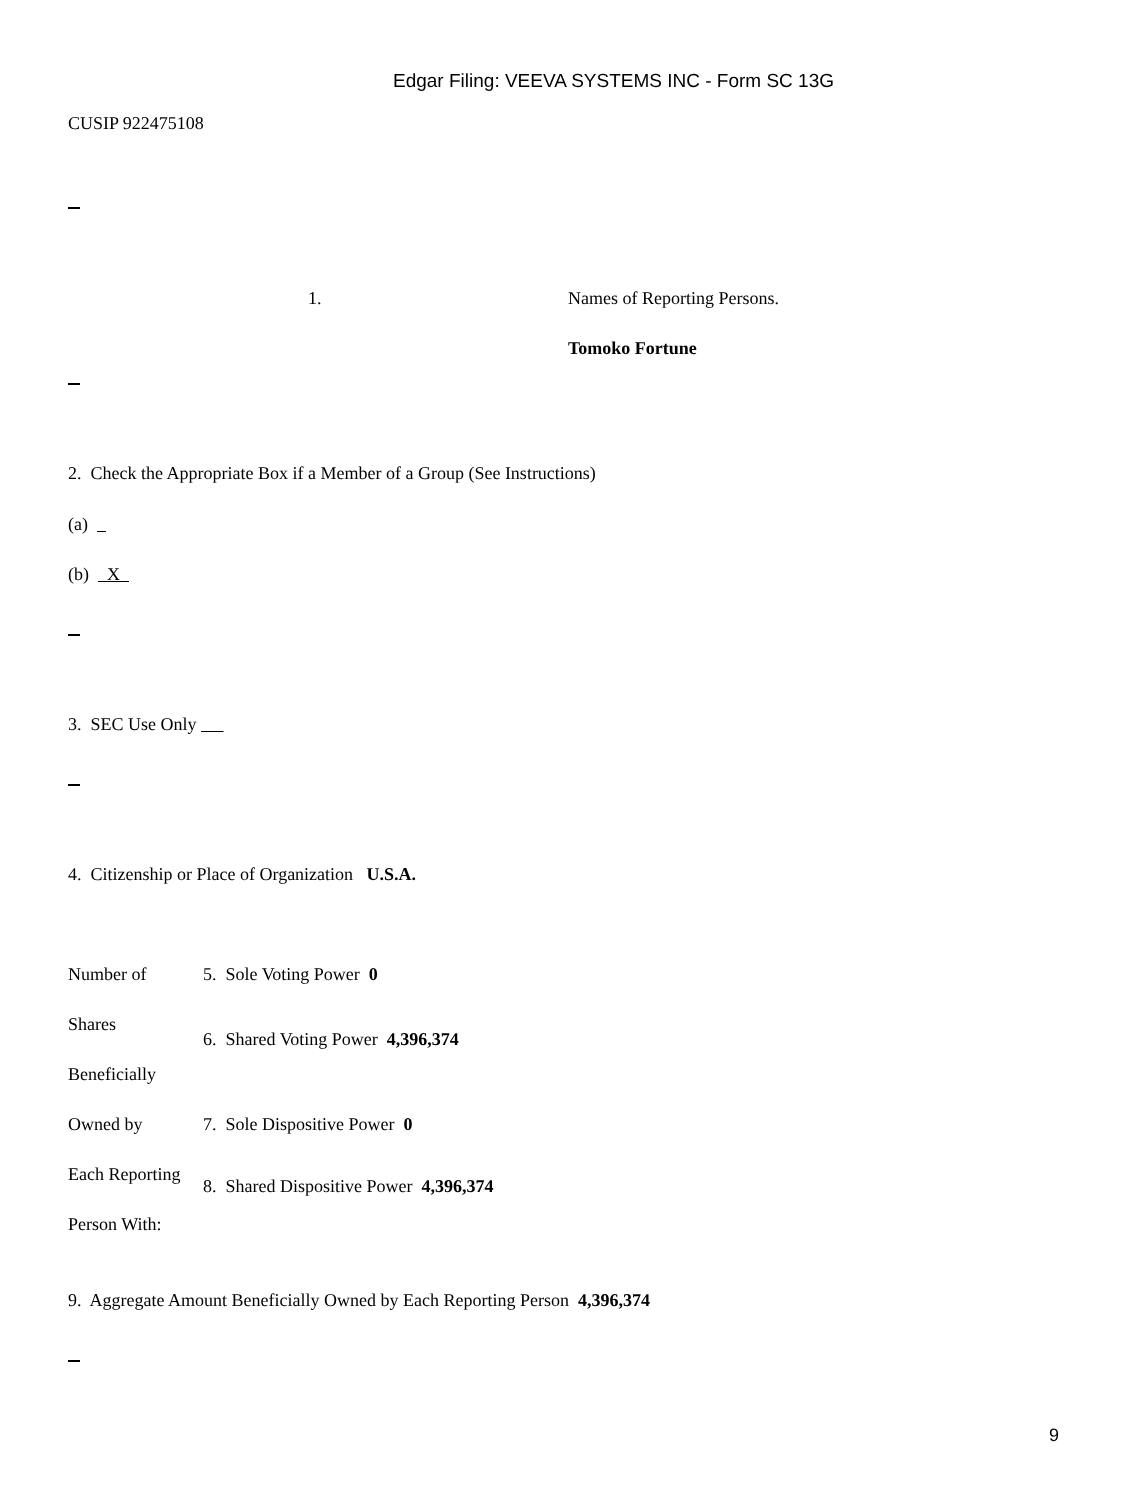Edgar Filing: VEEVA SYSTEMS INC - Form SC 13G
CUSIP 922475108
1. Names of Reporting Persons.
Tomoko Fortune
2. Check the Appropriate Box if a Member of a Group (See Instructions)
(a)
(b) X
3. SEC Use Only
4. Citizenship or Place of Organization U.S.A.
| Number of | 5. Sole Voting Power 0 |
| Shares | 6. Shared Voting Power 4,396,374 |
| Beneficially | |
| Owned by | 7. Sole Dispositive Power 0 |
| Each Reporting | 8. Shared Dispositive Power 4,396,374 |
| Person With: | |
9. Aggregate Amount Beneficially Owned by Each Reporting Person 4,396,374
9